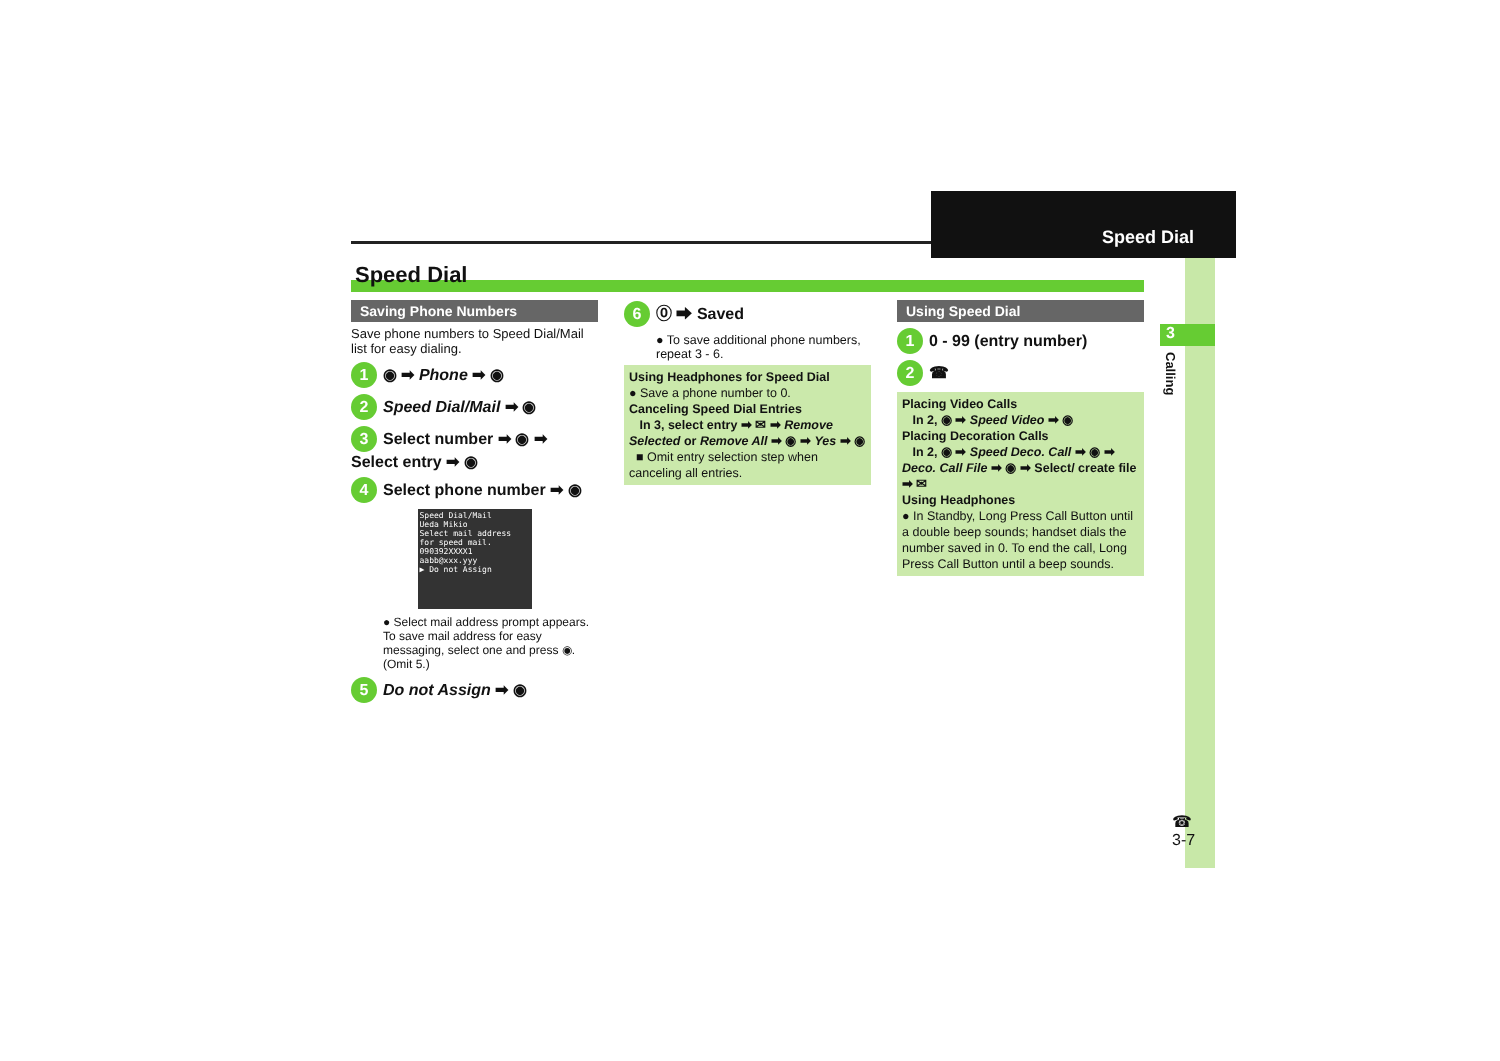Speed Dial
3
Calling
Speed Dial
Saving Phone Numbers
Save phone numbers to Speed Dial/Mail list for easy dialing.
1 ◉ ➡ Phone ➡ ◉
2 Speed Dial/Mail ➡ ◉
3 Select number ➡ ◉ ➡ Select entry ➡ ◉
4 Select phone number ➡ ◉
Speed Dial/Mail
Ueda Mikio
Select mail address for speed mail.
090392XXXX1
aabb@xxx.yyy
▶ Do not Assign
● Select mail address prompt appears. To save mail address for easy messaging, select one and press ◉. (Omit 5.)
5 Do not Assign ➡ ◉
6 ⓪ ➡ Saved
● To save additional phone numbers, repeat 3 - 6.
Using Headphones for Speed Dial
● Save a phone number to 0.
Canceling Speed Dial Entries
In 3, select entry ➡ ✉ ➡ Remove Selected or Remove All ➡ ◉ ➡ Yes ➡ ◉
■ Omit entry selection step when canceling all entries.
Using Speed Dial
1 0 - 99 (entry number)
2 ☎
Placing Video Calls
In 2, ◉ ➡ Speed Video ➡ ◉
Placing Decoration Calls
In 2, ◉ ➡ Speed Deco. Call ➡ ◉ ➡ Deco. Call File ➡ ◉ ➡ Select/ create file ➡ ✉
Using Headphones
● In Standby, Long Press Call Button until a double beep sounds; handset dials the number saved in 0. To end the call, Long Press Call Button until a beep sounds.
☎
3-7